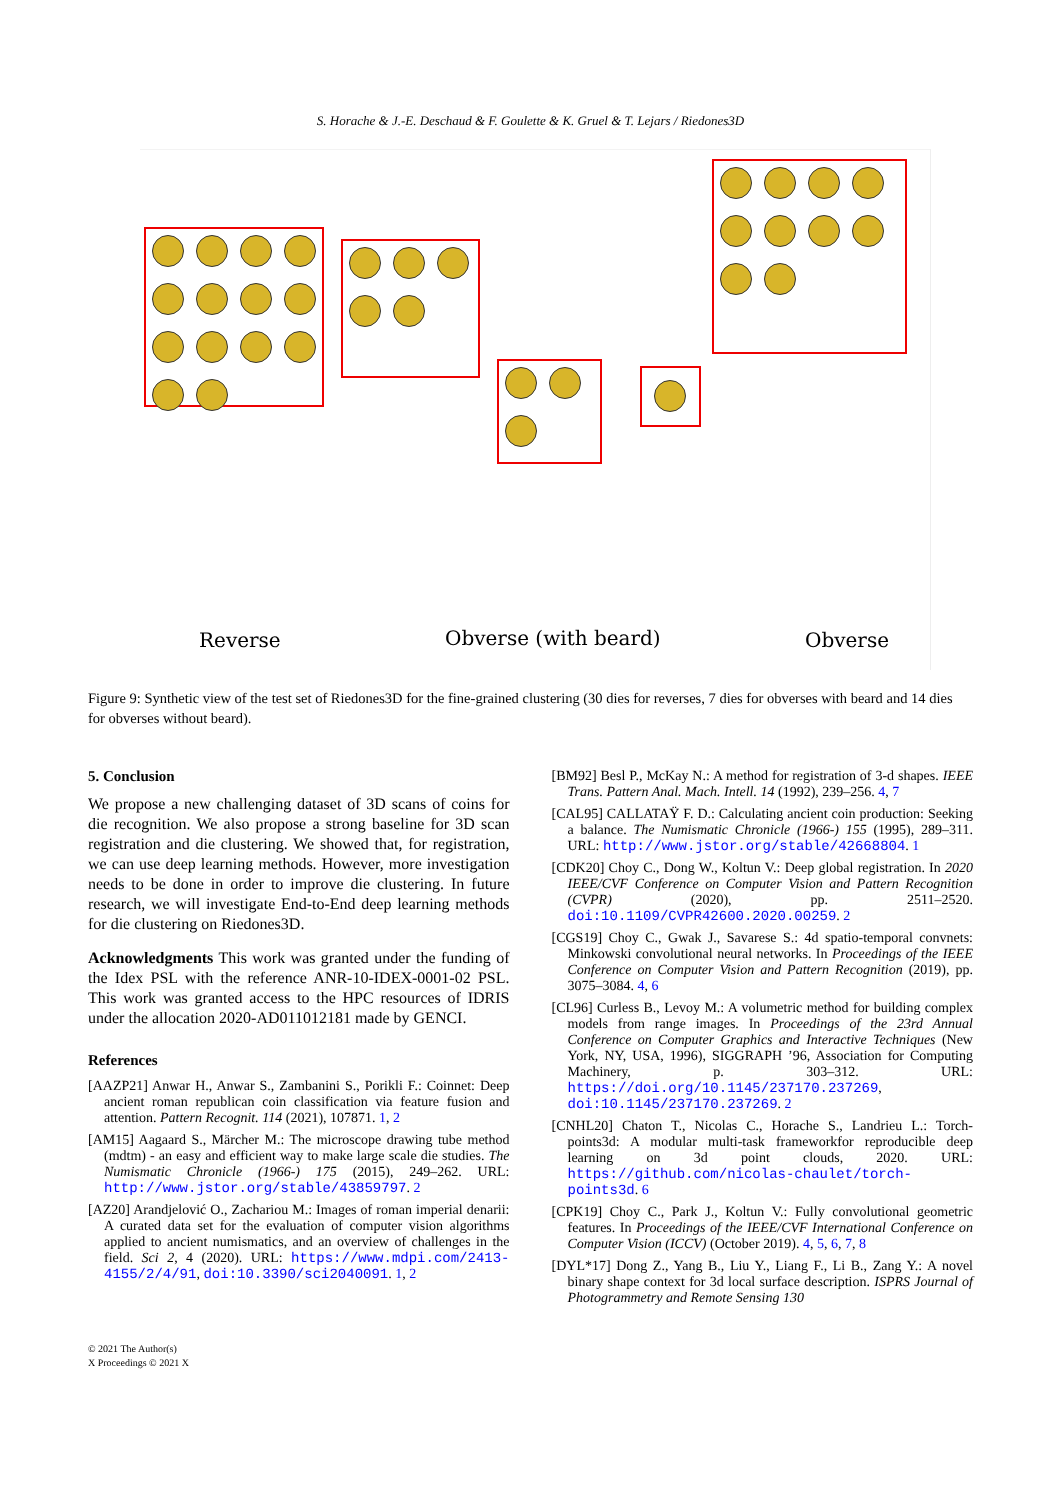S. Horache & J.-E. Deschaud & F. Goulette & K. Gruel & T. Lejars / Riedones3D
Reverse Obverse (with beard) Obverse
Figure 9: Synthetic view of the test set of Riedones3D for the fine-grained clustering (30 dies for reverses, 7 dies for obverses with beard and 14 dies for obverses without beard).
5. Conclusion
We propose a new challenging dataset of 3D scans of coins for die recognition. We also propose a strong baseline for 3D scan registration and die clustering. We showed that, for registration, we can use deep learning methods. However, more investigation needs to be done in order to improve die clustering. In future research, we will investigate End-to-End deep learning methods for die clustering on Riedones3D.
Acknowledgments This work was granted under the funding of the Idex PSL with the reference ANR-10-IDEX-0001-02 PSL. This work was granted access to the HPC resources of IDRIS under the allocation 2020-AD011012181 made by GENCI.
References
[AAZP21] Anwar H., Anwar S., Zambanini S., Porikli F.: Coinnet: Deep ancient roman republican coin classification via feature fusion and attention. Pattern Recognit. 114 (2021), 107871. 1, 2
[AM15] Aagaard S., Märcher M.: The microscope drawing tube method (mdtm) - an easy and efficient way to make large scale die studies. The Numismatic Chronicle (1966-) 175 (2015), 249–262. URL: http://www.jstor.org/stable/43859797. 2
[AZ20] Arandjelović O., Zachariou M.: Images of roman imperial denarii: A curated data set for the evaluation of computer vision algorithms applied to ancient numismatics, and an overview of challenges in the field. Sci 2, 4 (2020). URL: https://www.mdpi.com/2413-4155/2/4/91, doi:10.3390/sci2040091. 1, 2
[BM92] Besl P., McKay N.: A method for registration of 3-d shapes. IEEE Trans. Pattern Anal. Mach. Intell. 14 (1992), 239–256. 4, 7
[CAL95] CALLATAŸ F. D.: Calculating ancient coin production: Seeking a balance. The Numismatic Chronicle (1966-) 155 (1995), 289–311. URL: http://www.jstor.org/stable/42668804. 1
[CDK20] Choy C., Dong W., Koltun V.: Deep global registration. In 2020 IEEE/CVF Conference on Computer Vision and Pattern Recognition (CVPR) (2020), pp. 2511–2520. doi:10.1109/CVPR42600.2020.00259. 2
[CGS19] Choy C., Gwak J., Savarese S.: 4d spatio-temporal convnets: Minkowski convolutional neural networks. In Proceedings of the IEEE Conference on Computer Vision and Pattern Recognition (2019), pp. 3075–3084. 4, 6
[CL96] Curless B., Levoy M.: A volumetric method for building complex models from range images. In Proceedings of the 23rd Annual Conference on Computer Graphics and Interactive Techniques (New York, NY, USA, 1996), SIGGRAPH ’96, Association for Computing Machinery, p. 303–312. URL: https://doi.org/10.1145/237170.237269, doi:10.1145/237170.237269. 2
[CNHL20] Chaton T., Nicolas C., Horache S., Landrieu L.: Torch-points3d: A modular multi-task frameworkfor reproducible deep learning on 3d point clouds, 2020. URL: https://github.com/nicolas-chaulet/torch-points3d. 6
[CPK19] Choy C., Park J., Koltun V.: Fully convolutional geometric features. In Proceedings of the IEEE/CVF International Conference on Computer Vision (ICCV) (October 2019). 4, 5, 6, 7, 8
[DYL*17] Dong Z., Yang B., Liu Y., Liang F., Li B., Zang Y.: A novel binary shape context for 3d local surface description. ISPRS Journal of Photogrammetry and Remote Sensing 130
© 2021 The Author(s)
X Proceedings © 2021 X